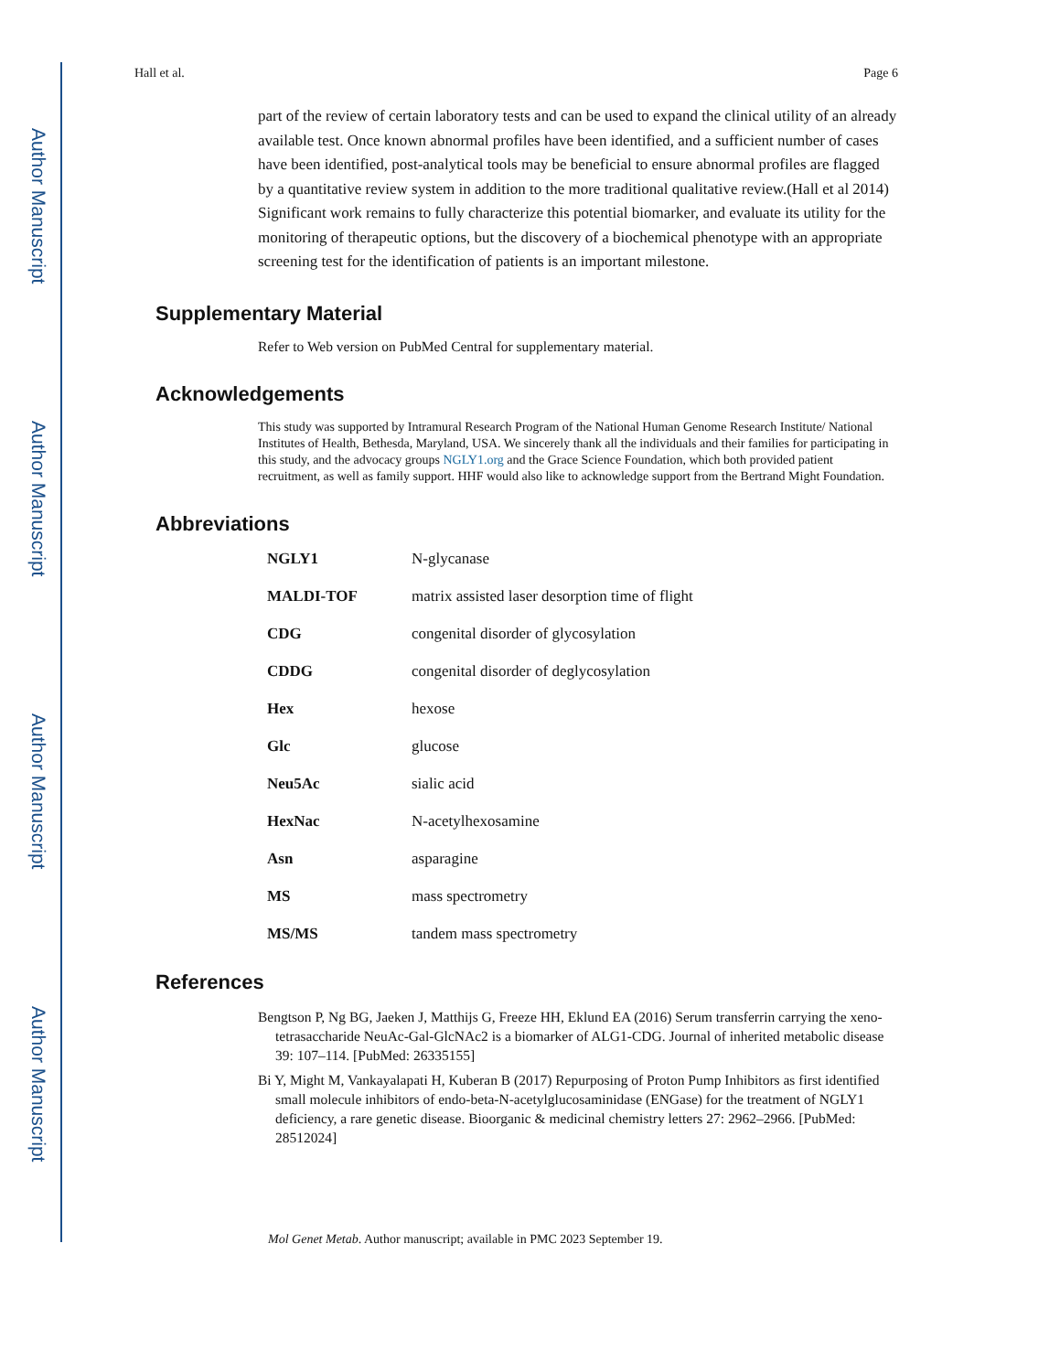Author Manuscript
Author Manuscript
Author Manuscript
Author Manuscript
Hall et al. Page 6
part of the review of certain laboratory tests and can be used to expand the clinical utility of an already available test. Once known abnormal profiles have been identified, and a sufficient number of cases have been identified, post-analytical tools may be beneficial to ensure abnormal profiles are flagged by a quantitative review system in addition to the more traditional qualitative review.(Hall et al 2014) Significant work remains to fully characterize this potential biomarker, and evaluate its utility for the monitoring of therapeutic options, but the discovery of a biochemical phenotype with an appropriate screening test for the identification of patients is an important milestone.
Supplementary Material
Refer to Web version on PubMed Central for supplementary material.
Acknowledgements
This study was supported by Intramural Research Program of the National Human Genome Research Institute/ National Institutes of Health, Bethesda, Maryland, USA. We sincerely thank all the individuals and their families for participating in this study, and the advocacy groups NGLY1.org and the Grace Science Foundation, which both provided patient recruitment, as well as family support. HHF would also like to acknowledge support from the Bertrand Might Foundation.
Abbreviations
| NGLY1 | N-glycanase |
| MALDI-TOF | matrix assisted laser desorption time of flight |
| CDG | congenital disorder of glycosylation |
| CDDG | congenital disorder of deglycosylation |
| Hex | hexose |
| Glc | glucose |
| Neu5Ac | sialic acid |
| HexNac | N-acetylhexosamine |
| Asn | asparagine |
| MS | mass spectrometry |
| MS/MS | tandem mass spectrometry |
References
Bengtson P, Ng BG, Jaeken J, Matthijs G, Freeze HH, Eklund EA (2016) Serum transferrin carrying the xeno-tetrasaccharide NeuAc-Gal-GlcNAc2 is a biomarker of ALG1-CDG. Journal of inherited metabolic disease 39: 107–114. [PubMed: 26335155]
Bi Y, Might M, Vankayalapati H, Kuberan B (2017) Repurposing of Proton Pump Inhibitors as first identified small molecule inhibitors of endo-beta-N-acetylglucosaminidase (ENGase) for the treatment of NGLY1 deficiency, a rare genetic disease. Bioorganic & medicinal chemistry letters 27: 2962–2966. [PubMed: 28512024]
Mol Genet Metab. Author manuscript; available in PMC 2023 September 19.